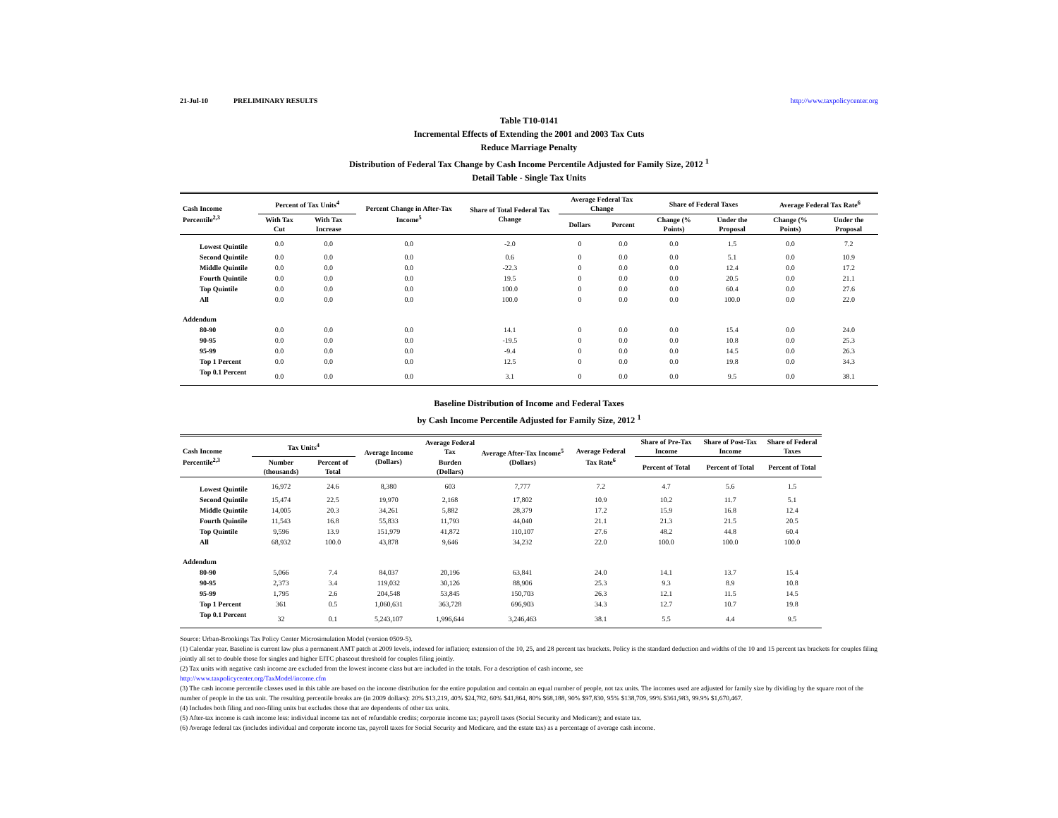21-Jul-10 PRELIMINARY RESULTS http://www.taxpolicycenter.org
Table T10-0141
Incremental Effects of Extending the 2001 and 2003 Tax Cuts
Reduce Marriage Penalty
Distribution of Federal Tax Change by Cash Income Percentile Adjusted for Family Size, 2012 <sup>1</sup>
Detail Table - Single Tax Units
| Cash Income Percentile<sup>2,3</sup> | Percent of Tax Units<sup>4</sup> | | Percent Change in After-Tax Income<sup>5</sup> | Share of Total Federal Tax Change | Average Federal Tax Change | | Share of Federal Taxes | | Average Federal Tax Rate<sup>6</sup> | |
| --- | --- | --- | --- | --- | --- | --- | --- | --- | --- | --- |
| | With Tax Cut | With Tax Increase | | | Dollars | Percent | Change (% Points) | Under the Proposal | Change (% Points) | Under the Proposal |
| Lowest Quintile | 0.0 | 0.0 | 0.0 | -2.0 | 0 | 0.0 | 0.0 | 1.5 | 0.0 | 7.2 |
| Second Quintile | 0.0 | 0.0 | 0.0 | 0.6 | 0 | 0.0 | 0.0 | 5.1 | 0.0 | 10.9 |
| Middle Quintile | 0.0 | 0.0 | 0.0 | -22.3 | 0 | 0.0 | 0.0 | 12.4 | 0.0 | 17.2 |
| Fourth Quintile | 0.0 | 0.0 | 0.0 | 19.5 | 0 | 0.0 | 0.0 | 20.5 | 0.0 | 21.1 |
| Top Quintile | 0.0 | 0.0 | 0.0 | 100.0 | 0 | 0.0 | 0.0 | 60.4 | 0.0 | 27.6 |
| All | 0.0 | 0.0 | 0.0 | 100.0 | 0 | 0.0 | 0.0 | 100.0 | 0.0 | 22.0 |
| Addendum | | | | | | | | | | |
| 80-90 | 0.0 | 0.0 | 0.0 | 14.1 | 0 | 0.0 | 0.0 | 15.4 | 0.0 | 24.0 |
| 90-95 | 0.0 | 0.0 | 0.0 | -19.5 | 0 | 0.0 | 0.0 | 10.8 | 0.0 | 25.3 |
| 95-99 | 0.0 | 0.0 | 0.0 | -9.4 | 0 | 0.0 | 0.0 | 14.5 | 0.0 | 26.3 |
| Top 1 Percent | 0.0 | 0.0 | 0.0 | 12.5 | 0 | 0.0 | 0.0 | 19.8 | 0.0 | 34.3 |
| Top 0.1 Percent | 0.0 | 0.0 | 0.0 | 3.1 | 0 | 0.0 | 0.0 | 9.5 | 0.0 | 38.1 |
Baseline Distribution of Income and Federal Taxes
by Cash Income Percentile Adjusted for Family Size, 2012 <sup>1</sup>
| Cash Income Percentile<sup>2,3</sup> | Tax Units<sup>4</sup> | | Average Income (Dollars) | Average Federal Tax | Average After-Tax Income<sup>5</sup> (Dollars) | Average Federal Tax Rate<sup>6</sup> | Share of Pre-Tax Income | Share of Post-Tax Income | Share of Federal Taxes |
| --- | --- | --- | --- | --- | --- | --- | --- | --- | --- |
| | Number (thousands) | Percent of Total | | Burden (Dollars) | | | Percent of Total | Percent of Total | Percent of Total |
| Lowest Quintile | 16,972 | 24.6 | 8,380 | 603 | 7,777 | 7.2 | 4.7 | 5.6 | 1.5 |
| Second Quintile | 15,474 | 22.5 | 19,970 | 2,168 | 17,802 | 10.9 | 10.2 | 11.7 | 5.1 |
| Middle Quintile | 14,005 | 20.3 | 34,261 | 5,882 | 28,379 | 17.2 | 15.9 | 16.8 | 12.4 |
| Fourth Quintile | 11,543 | 16.8 | 55,833 | 11,793 | 44,040 | 21.1 | 21.3 | 21.5 | 20.5 |
| Top Quintile | 9,596 | 13.9 | 151,979 | 41,872 | 110,107 | 27.6 | 48.2 | 44.8 | 60.4 |
| All | 68,932 | 100.0 | 43,878 | 9,646 | 34,232 | 22.0 | 100.0 | 100.0 | 100.0 |
| Addendum | | | | | | | | | |
| 80-90 | 5,066 | 7.4 | 84,037 | 20,196 | 63,841 | 24.0 | 14.1 | 13.7 | 15.4 |
| 90-95 | 2,373 | 3.4 | 119,032 | 30,126 | 88,906 | 25.3 | 9.3 | 8.9 | 10.8 |
| 95-99 | 1,795 | 2.6 | 204,548 | 53,845 | 150,703 | 26.3 | 12.1 | 11.5 | 14.5 |
| Top 1 Percent | 361 | 0.5 | 1,060,631 | 363,728 | 696,903 | 34.3 | 12.7 | 10.7 | 19.8 |
| Top 0.1 Percent | 32 | 0.1 | 5,243,107 | 1,996,644 | 3,246,463 | 38.1 | 5.5 | 4.4 | 9.5 |
Source: Urban-Brookings Tax Policy Center Microsimulation Model (version 0509-5).
(1) Calendar year. Baseline is current law plus a permanent AMT patch at 2009 levels, indexed for inflation; extension of the 10, 25, and 28 percent tax brackets. Policy is the standard deduction and widths of the 10 and 15 percent tax brackets for couples filing jointly all set to double those for singles and higher EITC phaseout threshold for couples filing jointly.
(2) Tax units with negative cash income are excluded from the lowest income class but are included in the totals. For a description of cash income, see
http://www.taxpolicycenter.org/TaxModel/income.cfm
(3) The cash income percentile classes used in this table are based on the income distribution for the entire population and contain an equal number of people, not tax units. The incomes used are adjusted for family size by dividing by the square root of the number of people in the tax unit. The resulting percentile breaks are (in 2009 dollars): 20% $13,219, 40% $24,782, 60% $41,864, 80% $68,188, 90% $97,830, 95% $138,709, 99% $361,983, 99.9% $1,670,467.
(4) Includes both filing and non-filing units but excludes those that are dependents of other tax units.
(5) After-tax income is cash income less: individual income tax net of refundable credits; corporate income tax; payroll taxes (Social Security and Medicare); and estate tax.
(6) Average federal tax (includes individual and corporate income tax, payroll taxes for Social Security and Medicare, and the estate tax) as a percentage of average cash income.